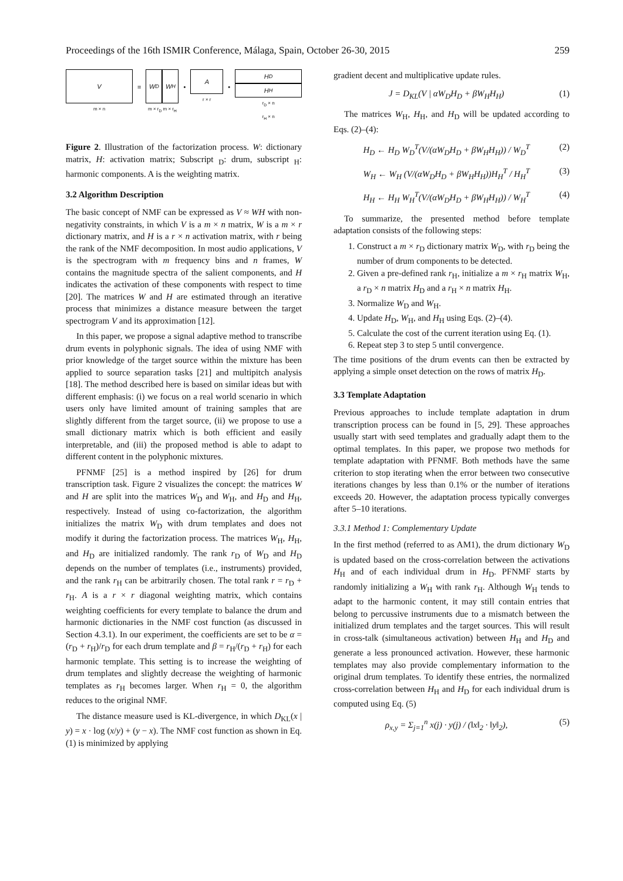Proceedings of the 16th ISMIR Conference, Málaga, Spain, October 26-30, 2015 259
V
m × n
=
W<sub>D</sub> W<sub>H</sub>
m × r<sub>D</sub> m × r<sub>H</sub>
•
A
r × r
•
H<sub>D</sub>
H<sub>H</sub>
r<sub>D</sub> × n
r<sub>H</sub> × n
Figure 2. Illustration of the factorization process. W: dictionary matrix, H: activation matrix; Subscript <sub>D</sub>: drum, subscript <sub>H</sub>: harmonic components. A is the weighting matrix.
3.2 Algorithm Description
The basic concept of NMF can be expressed as V ≈ WH with non-negativity constraints, in which V is a m × n matrix, W is a m × r dictionary matrix, and H is a r × n activation matrix, with r being the rank of the NMF decomposition. In most audio applications, V is the spectrogram with m frequency bins and n frames, W contains the magnitude spectra of the salient components, and H indicates the activation of these components with respect to time [20]. The matrices W and H are estimated through an iterative process that minimizes a distance measure between the target spectrogram V and its approximation [12].
In this paper, we propose a signal adaptive method to transcribe drum events in polyphonic signals. The idea of using NMF with prior knowledge of the target source within the mixture has been applied to source separation tasks [21] and multipitch analysis [18]. The method described here is based on similar ideas but with different emphasis: (i) we focus on a real world scenario in which users only have limited amount of training samples that are slightly different from the target source, (ii) we propose to use a small dictionary matrix which is both efficient and easily interpretable, and (iii) the proposed method is able to adapt to different content in the polyphonic mixtures.
PFNMF [25] is a method inspired by [26] for drum transcription task. Figure 2 visualizes the concept: the matrices W and H are split into the matrices W<sub>D</sub> and W<sub>H</sub>, and H<sub>D</sub> and H<sub>H</sub>, respectively. Instead of using co-factorization, the algorithm initializes the matrix W<sub>D</sub> with drum templates and does not modify it during the factorization process. The matrices W<sub>H</sub>, H<sub>H</sub>, and H<sub>D</sub> are initialized randomly. The rank r<sub>D</sub> of W<sub>D</sub> and H<sub>D</sub> depends on the number of templates (i.e., instruments) provided, and the rank r<sub>H</sub> can be arbitrarily chosen. The total rank r = r<sub>D</sub> + r<sub>H</sub>. A is a r × r diagonal weighting matrix, which contains weighting coefficients for every template to balance the drum and harmonic dictionaries in the NMF cost function (as discussed in Section 4.3.1). In our experiment, the coefficients are set to be α = (r<sub>D</sub> + r<sub>H</sub>)/r<sub>D</sub> for each drum template and β = r<sub>H</sub>/(r<sub>D</sub> + r<sub>H</sub>) for each harmonic template. This setting is to increase the weighting of drum templates and slightly decrease the weighting of harmonic templates as r<sub>H</sub> becomes larger. When r<sub>H</sub> = 0, the algorithm reduces to the original NMF.
The distance measure used is KL-divergence, in which D<sub>KL</sub>(x | y) = x · log (x/y) + (y − x). The NMF cost function as shown in Eq. (1) is minimized by applying
gradient decent and multiplicative update rules.
J = D<sub>KL</sub>(V | αW<sub>D</sub>H<sub>D</sub> + βW<sub>H</sub>H<sub>H</sub>) (1)
The matrices W<sub>H</sub>, H<sub>H</sub>, and H<sub>D</sub> will be updated according to Eqs. (2)–(4):
H<sub>D</sub> ← H<sub>D</sub> W<sub>D</sub><sup>T</sup>(V/(αW<sub>D</sub>H<sub>D</sub> + βW<sub>H</sub>H<sub>H</sub>)) / W<sub>D</sub><sup>T</sup> (2)
W<sub>H</sub> ← W<sub>H</sub> (V/(αW<sub>D</sub>H<sub>D</sub> + βW<sub>H</sub>H<sub>H</sub>))H<sub>H</sub><sup>T</sup> / H<sub>H</sub><sup>T</sup> (3)
H<sub>H</sub> ← H<sub>H</sub> W<sub>H</sub><sup>T</sup>(V/(αW<sub>D</sub>H<sub>D</sub> + βW<sub>H</sub>H<sub>H</sub>)) / W<sub>H</sub><sup>T</sup> (4)
To summarize, the presented method before template adaptation consists of the following steps:
1. Construct a m × r<sub>D</sub> dictionary matrix W<sub>D</sub>, with r<sub>D</sub> being the number of drum components to be detected.
2. Given a pre-defined rank r<sub>H</sub>, initialize a m × r<sub>H</sub> matrix W<sub>H</sub>, a r<sub>D</sub> × n matrix H<sub>D</sub> and a r<sub>H</sub> × n matrix H<sub>H</sub>.
3. Normalize W<sub>D</sub> and W<sub>H</sub>.
4. Update H<sub>D</sub>, W<sub>H</sub>, and H<sub>H</sub> using Eqs. (2)–(4).
5. Calculate the cost of the current iteration using Eq. (1).
6. Repeat step 3 to step 5 until convergence.
The time positions of the drum events can then be extracted by applying a simple onset detection on the rows of matrix H<sub>D</sub>.
3.3 Template Adaptation
Previous approaches to include template adaptation in drum transcription process can be found in [5, 29]. These approaches usually start with seed templates and gradually adapt them to the optimal templates. In this paper, we propose two methods for template adaptation with PFNMF. Both methods have the same criterion to stop iterating when the error between two consecutive iterations changes by less than 0.1% or the number of iterations exceeds 20. However, the adaptation process typically converges after 5–10 iterations.
3.3.1 Method 1: Complementary Update
In the first method (referred to as AM1), the drum dictionary W<sub>D</sub> is updated based on the cross-correlation between the activations H<sub>H</sub> and of each individual drum in H<sub>D</sub>. PFNMF starts by randomly initializing a W<sub>H</sub> with rank r<sub>H</sub>. Although W<sub>H</sub> tends to adapt to the harmonic content, it may still contain entries that belong to percussive instruments due to a mismatch between the initialized drum templates and the target sources. This will result in cross-talk (simultaneous activation) between H<sub>H</sub> and H<sub>D</sub> and generate a less pronounced activation. However, these harmonic templates may also provide complementary information to the original drum templates. To identify these entries, the normalized cross-correlation between H<sub>H</sub> and H<sub>D</sub> for each individual drum is computed using Eq. (5)
ρ<sub>x,y</sub> = Σ<sub>j=1</sub><sup>n</sup> x(j) · y(j) / (‖x‖<sub>2</sub> · ‖y‖<sub>2</sub>), (5)